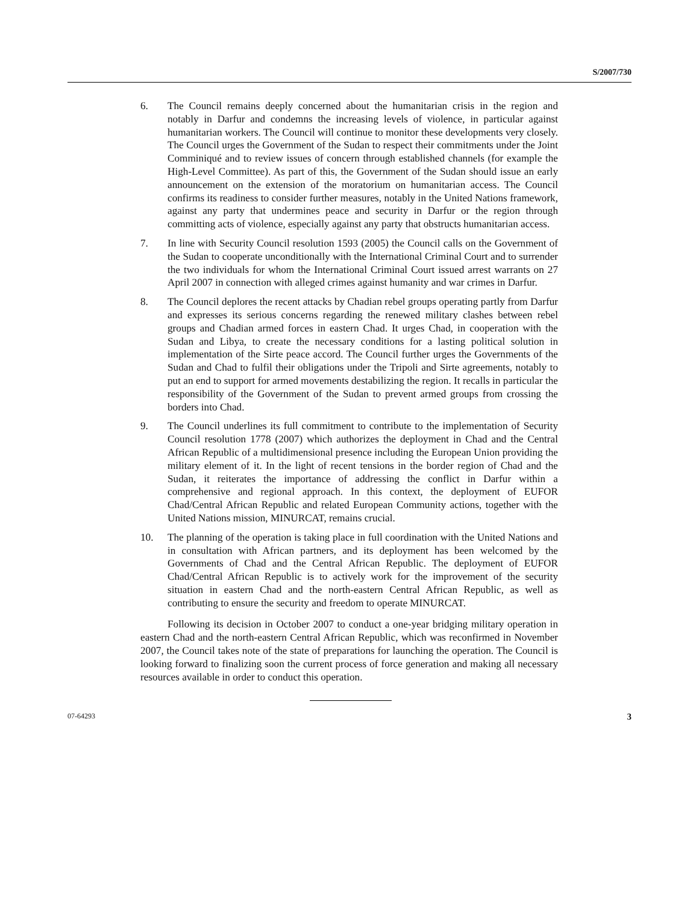S/2007/730
6. The Council remains deeply concerned about the humanitarian crisis in the region and notably in Darfur and condemns the increasing levels of violence, in particular against humanitarian workers. The Council will continue to monitor these developments very closely. The Council urges the Government of the Sudan to respect their commitments under the Joint Comminiqué and to review issues of concern through established channels (for example the High-Level Committee). As part of this, the Government of the Sudan should issue an early announcement on the extension of the moratorium on humanitarian access. The Council confirms its readiness to consider further measures, notably in the United Nations framework, against any party that undermines peace and security in Darfur or the region through committing acts of violence, especially against any party that obstructs humanitarian access.
7. In line with Security Council resolution 1593 (2005) the Council calls on the Government of the Sudan to cooperate unconditionally with the International Criminal Court and to surrender the two individuals for whom the International Criminal Court issued arrest warrants on 27 April 2007 in connection with alleged crimes against humanity and war crimes in Darfur.
8. The Council deplores the recent attacks by Chadian rebel groups operating partly from Darfur and expresses its serious concerns regarding the renewed military clashes between rebel groups and Chadian armed forces in eastern Chad. It urges Chad, in cooperation with the Sudan and Libya, to create the necessary conditions for a lasting political solution in implementation of the Sirte peace accord. The Council further urges the Governments of the Sudan and Chad to fulfil their obligations under the Tripoli and Sirte agreements, notably to put an end to support for armed movements destabilizing the region. It recalls in particular the responsibility of the Government of the Sudan to prevent armed groups from crossing the borders into Chad.
9. The Council underlines its full commitment to contribute to the implementation of Security Council resolution 1778 (2007) which authorizes the deployment in Chad and the Central African Republic of a multidimensional presence including the European Union providing the military element of it. In the light of recent tensions in the border region of Chad and the Sudan, it reiterates the importance of addressing the conflict in Darfur within a comprehensive and regional approach. In this context, the deployment of EUFOR Chad/Central African Republic and related European Community actions, together with the United Nations mission, MINURCAT, remains crucial.
10. The planning of the operation is taking place in full coordination with the United Nations and in consultation with African partners, and its deployment has been welcomed by the Governments of Chad and the Central African Republic. The deployment of EUFOR Chad/Central African Republic is to actively work for the improvement of the security situation in eastern Chad and the north-eastern Central African Republic, as well as contributing to ensure the security and freedom to operate MINURCAT.
Following its decision in October 2007 to conduct a one-year bridging military operation in eastern Chad and the north-eastern Central African Republic, which was reconfirmed in November 2007, the Council takes note of the state of preparations for launching the operation. The Council is looking forward to finalizing soon the current process of force generation and making all necessary resources available in order to conduct this operation.
07-64293 3